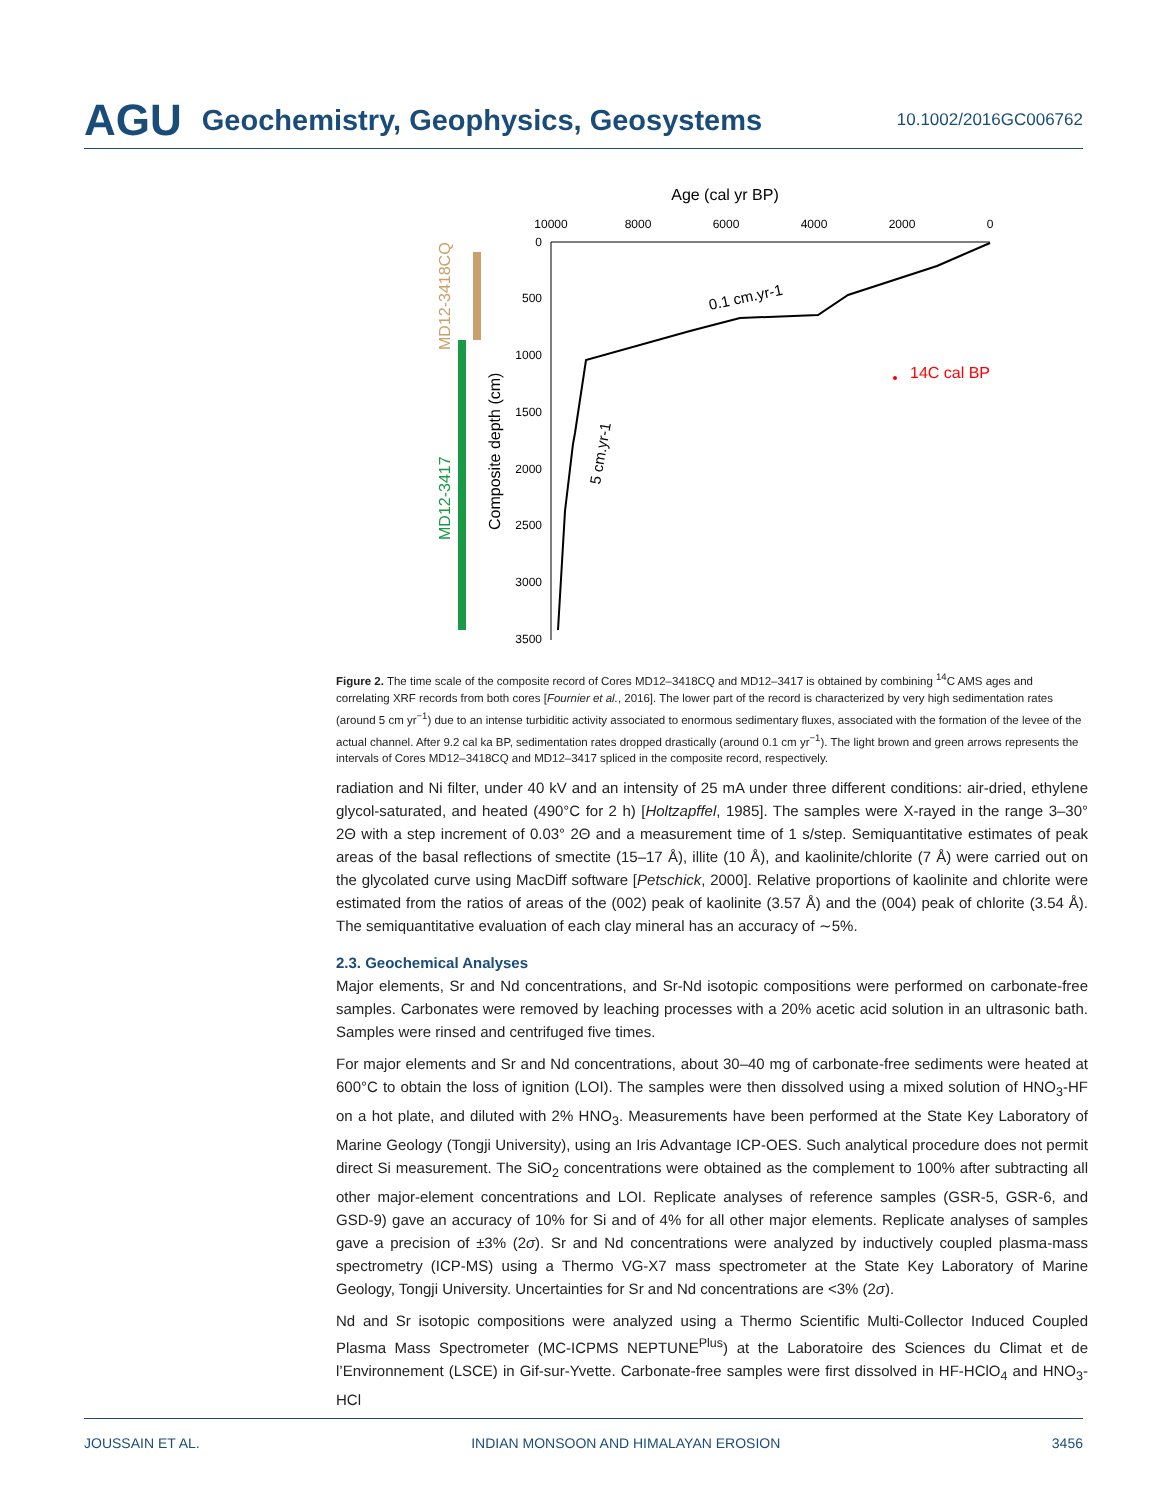AGU Geochemistry, Geophysics, Geosystems 10.1002/2016GC006762
Age (cal yr BP)
10000
8000
6000
4000
2000
0
0
500
1000
1500
2000
2500
3000
3500
0.1 cm.yr-1
5 cm.yr-1
14C cal BP
Composite depth (cm)
MD12-3418CQ
MD12-3417
Figure 2. The time scale of the composite record of Cores MD12–3418CQ and MD12–3417 is obtained by combining <sup>14</sup>C AMS ages and correlating XRF records from both cores [Fournier et al., 2016]. The lower part of the record is characterized by very high sedimentation rates (around 5 cm yr<sup>−1</sup>) due to an intense turbiditic activity associated to enormous sedimentary fluxes, associated with the formation of the levee of the actual channel. After 9.2 cal ka BP, sedimentation rates dropped drastically (around 0.1 cm yr<sup>−1</sup>). The light brown and green arrows represents the intervals of Cores MD12–3418CQ and MD12–3417 spliced in the composite record, respectively.
radiation and Ni filter, under 40 kV and an intensity of 25 mA under three different conditions: air-dried, ethylene glycol-saturated, and heated (490°C for 2 h) [Holtzapffel, 1985]. The samples were X-rayed in the range 3–30° 2Θ with a step increment of 0.03° 2Θ and a measurement time of 1 s/step. Semiquantitative estimates of peak areas of the basal reflections of smectite (15–17 Å), illite (10 Å), and kaolinite/chlorite (7 Å) were carried out on the glycolated curve using MacDiff software [Petschick, 2000]. Relative proportions of kaolinite and chlorite were estimated from the ratios of areas of the (002) peak of kaolinite (3.57 Å) and the (004) peak of chlorite (3.54 Å). The semiquantitative evaluation of each clay mineral has an accuracy of ∼5%.
2.3. Geochemical Analyses
Major elements, Sr and Nd concentrations, and Sr-Nd isotopic compositions were performed on carbonate-free samples. Carbonates were removed by leaching processes with a 20% acetic acid solution in an ultrasonic bath. Samples were rinsed and centrifuged five times.
For major elements and Sr and Nd concentrations, about 30–40 mg of carbonate-free sediments were heated at 600°C to obtain the loss of ignition (LOI). The samples were then dissolved using a mixed solution of HNO<sub>3</sub>-HF on a hot plate, and diluted with 2% HNO<sub>3</sub>. Measurements have been performed at the State Key Laboratory of Marine Geology (Tongji University), using an Iris Advantage ICP-OES. Such analytical procedure does not permit direct Si measurement. The SiO<sub>2</sub> concentrations were obtained as the complement to 100% after subtracting all other major-element concentrations and LOI. Replicate analyses of reference samples (GSR-5, GSR-6, and GSD-9) gave an accuracy of 10% for Si and of 4% for all other major elements. Replicate analyses of samples gave a precision of ±3% (2σ). Sr and Nd concentrations were analyzed by inductively coupled plasma-mass spectrometry (ICP-MS) using a Thermo VG-X7 mass spectrometer at the State Key Laboratory of Marine Geology, Tongji University. Uncertainties for Sr and Nd concentrations are <3% (2σ).
Nd and Sr isotopic compositions were analyzed using a Thermo Scientific Multi-Collector Induced Coupled Plasma Mass Spectrometer (MC-ICPMS NEPTUNE<sup>Plus</sup>) at the Laboratoire des Sciences du Climat et de l’Environnement (LSCE) in Gif-sur-Yvette. Carbonate-free samples were first dissolved in HF-HClO<sub>4</sub> and HNO<sub>3</sub>-HCl
JOUSSAIN ET AL. INDIAN MONSOON AND HIMALAYAN EROSION 3456